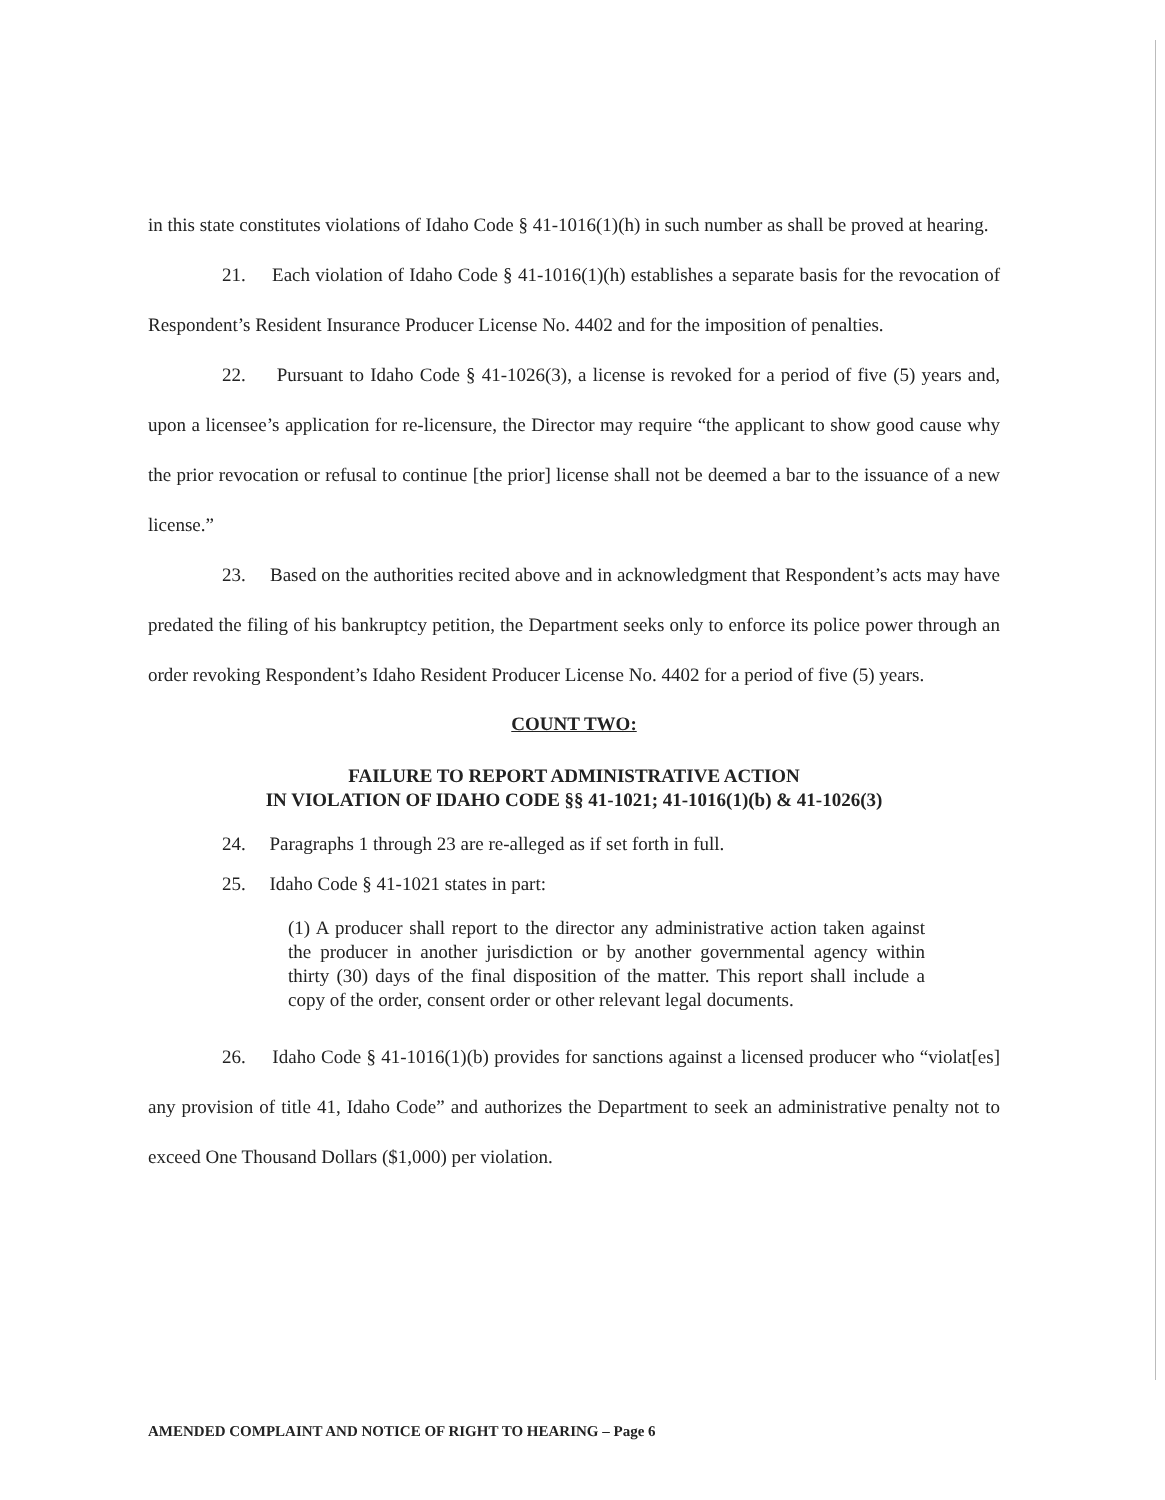in this state constitutes violations of Idaho Code § 41-1016(1)(h) in such number as shall be proved at hearing.
21. Each violation of Idaho Code § 41-1016(1)(h) establishes a separate basis for the revocation of Respondent’s Resident Insurance Producer License No. 4402 and for the imposition of penalties.
22. Pursuant to Idaho Code § 41-1026(3), a license is revoked for a period of five (5) years and, upon a licensee’s application for re-licensure, the Director may require “the applicant to show good cause why the prior revocation or refusal to continue [the prior] license shall not be deemed a bar to the issuance of a new license.”
23. Based on the authorities recited above and in acknowledgment that Respondent’s acts may have predated the filing of his bankruptcy petition, the Department seeks only to enforce its police power through an order revoking Respondent’s Idaho Resident Producer License No. 4402 for a period of five (5) years.
COUNT TWO:
FAILURE TO REPORT ADMINISTRATIVE ACTION
IN VIOLATION OF IDAHO CODE §§ 41-1021; 41-1016(1)(b) & 41-1026(3)
24. Paragraphs 1 through 23 are re-alleged as if set forth in full.
25. Idaho Code § 41-1021 states in part:
(1) A producer shall report to the director any administrative action taken against the producer in another jurisdiction or by another governmental agency within thirty (30) days of the final disposition of the matter. This report shall include a copy of the order, consent order or other relevant legal documents.
26. Idaho Code § 41-1016(1)(b) provides for sanctions against a licensed producer who “violat[es] any provision of title 41, Idaho Code” and authorizes the Department to seek an administrative penalty not to exceed One Thousand Dollars ($1,000) per violation.
AMENDED COMPLAINT AND NOTICE OF RIGHT TO HEARING – Page 6